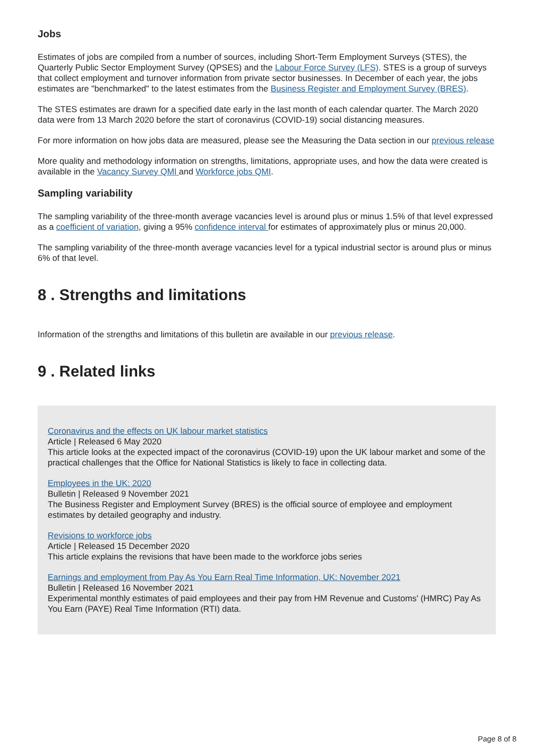Jobs
Estimates of jobs are compiled from a number of sources, including Short-Term Employment Surveys (STES), the Quarterly Public Sector Employment Survey (QPSES) and the Labour Force Survey (LFS). STES is a group of surveys that collect employment and turnover information from private sector businesses. In December of each year, the jobs estimates are "benchmarked" to the latest estimates from the Business Register and Employment Survey (BRES).
The STES estimates are drawn for a specified date early in the last month of each calendar quarter. The March 2020 data were from 13 March 2020 before the start of coronavirus (COVID-19) social distancing measures.
For more information on how jobs data are measured, please see the Measuring the Data section in our previous release
More quality and methodology information on strengths, limitations, appropriate uses, and how the data were created is available in the Vacancy Survey QMI and Workforce jobs QMI.
Sampling variability
The sampling variability of the three-month average vacancies level is around plus or minus 1.5% of that level expressed as a coefficient of variation, giving a 95% confidence interval for estimates of approximately plus or minus 20,000.
The sampling variability of the three-month average vacancies level for a typical industrial sector is around plus or minus 6% of that level.
8 . Strengths and limitations
Information of the strengths and limitations of this bulletin are available in our previous release.
9 . Related links
Coronavirus and the effects on UK labour market statistics
Article | Released 6 May 2020
This article looks at the expected impact of the coronavirus (COVID-19) upon the UK labour market and some of the practical challenges that the Office for National Statistics is likely to face in collecting data.
Employees in the UK: 2020
Bulletin | Released 9 November 2021
The Business Register and Employment Survey (BRES) is the official source of employee and employment estimates by detailed geography and industry.
Revisions to workforce jobs
Article | Released 15 December 2020
This article explains the revisions that have been made to the workforce jobs series
Earnings and employment from Pay As You Earn Real Time Information, UK: November 2021
Bulletin | Released 16 November 2021
Experimental monthly estimates of paid employees and their pay from HM Revenue and Customs' (HMRC) Pay As You Earn (PAYE) Real Time Information (RTI) data.
Page 8 of 8